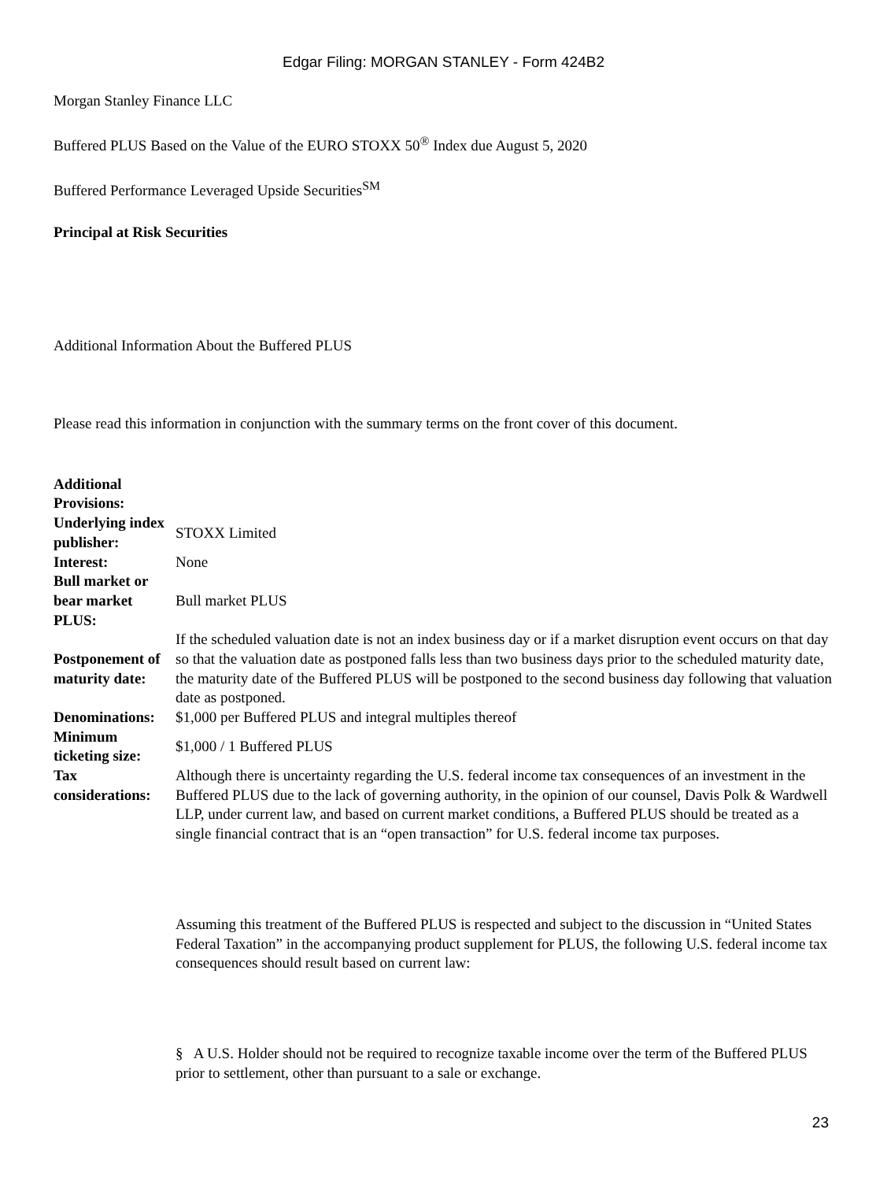Edgar Filing: MORGAN STANLEY - Form 424B2
Morgan Stanley Finance LLC
Buffered PLUS Based on the Value of the EURO STOXX 50<sup>®</sup> Index due August 5, 2020
Buffered Performance Leveraged Upside Securities<sup>SM</sup>
Principal at Risk Securities
Additional Information About the Buffered PLUS
Please read this information in conjunction with the summary terms on the front cover of this document.
| Additional Provisions: | |
| Underlying index publisher: | STOXX Limited |
| Interest: | None |
| Bull market or bear market PLUS: | Bull market PLUS |
| Postponement of maturity date: | If the scheduled valuation date is not an index business day or if a market disruption event occurs on that day so that the valuation date as postponed falls less than two business days prior to the scheduled maturity date, the maturity date of the Buffered PLUS will be postponed to the second business day following that valuation date as postponed. |
| Denominations: | $1,000 per Buffered PLUS and integral multiples thereof |
| Minimum ticketing size: | $1,000 / 1 Buffered PLUS |
| Tax considerations: | Although there is uncertainty regarding the U.S. federal income tax consequences of an investment in the Buffered PLUS due to the lack of governing authority, in the opinion of our counsel, Davis Polk & Wardwell LLP, under current law, and based on current market conditions, a Buffered PLUS should be treated as a single financial contract that is an “open transaction” for U.S. federal income tax purposes. Assuming this treatment of the Buffered PLUS is respected and subject to the discussion in “United States Federal Taxation” in the accompanying product supplement for PLUS, the following U.S. federal income tax consequences should result based on current law: § A U.S. Holder should not be required to recognize taxable income over the term of the Buffered PLUS prior to settlement, other than pursuant to a sale or exchange. |
23